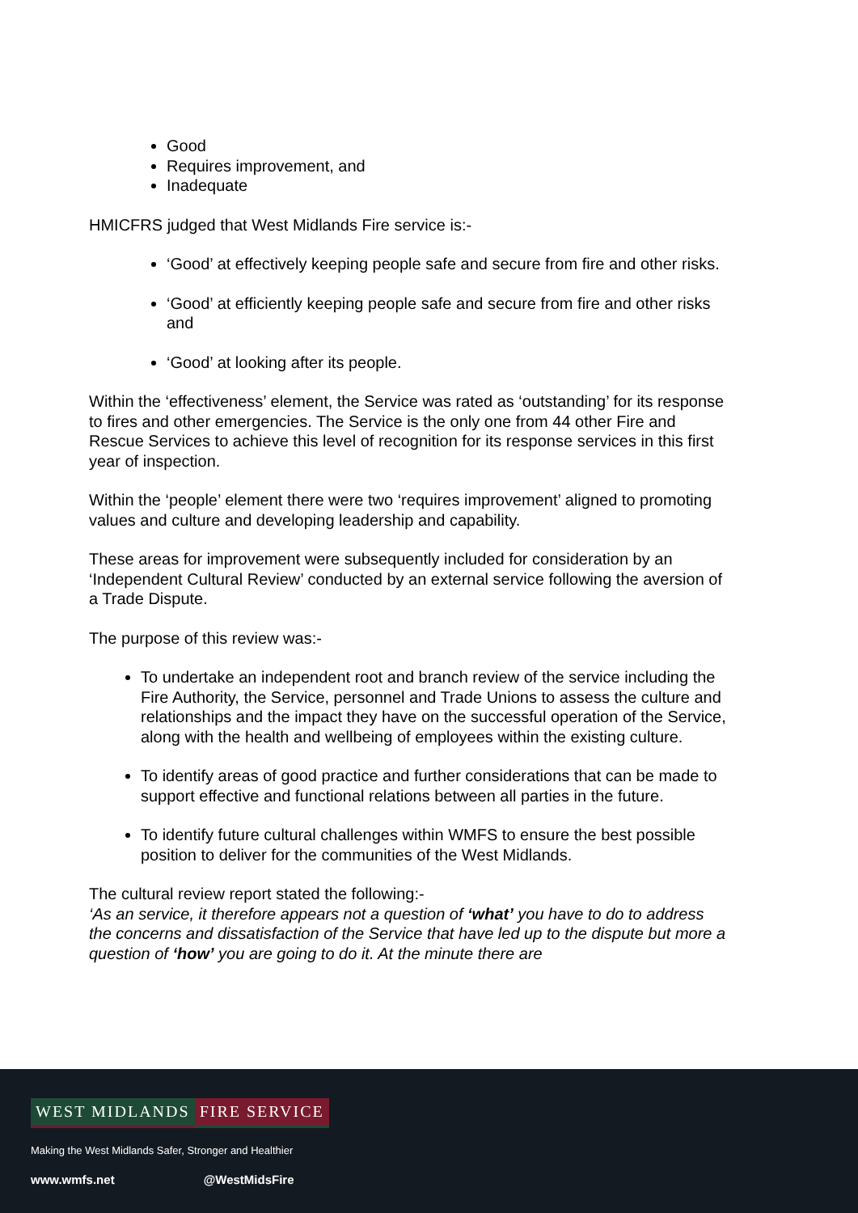Good
Requires improvement, and
Inadequate
HMICFRS judged that West Midlands Fire service is:-
‘Good’ at effectively keeping people safe and secure from fire and other risks.
‘Good’ at efficiently keeping people safe and secure from fire and other risks and
‘Good’ at looking after its people.
Within the ‘effectiveness’ element, the Service was rated as ‘outstanding’ for its response to fires and other emergencies. The Service is the only one from 44 other Fire and Rescue Services to achieve this level of recognition for its response services in this first year of inspection.
Within the ‘people’ element there were two ‘requires improvement’ aligned to promoting values and culture and developing leadership and capability.
These areas for improvement were subsequently included for consideration by an ‘Independent Cultural Review’ conducted by an external service following the aversion of a Trade Dispute.
The purpose of this review was:-
To undertake an independent root and branch review of the service including the Fire Authority, the Service, personnel and Trade Unions to assess the culture and relationships and the impact they have on the successful operation of the Service, along with the health and wellbeing of employees within the existing culture.
To identify areas of good practice and further considerations that can be made to support effective and functional relations between all parties in the future.
To identify future cultural challenges within WMFS to ensure the best possible position to deliver for the communities of the West Midlands.
The cultural review report stated the following:-
‘As an service, it therefore appears not a question of ‘what’ you have to do to address the concerns and dissatisfaction of the Service that have led up to the dispute but more a question of ‘how’ you are going to do it. At the minute there are
WEST MIDLANDS FIRE SERVICE
Making the West Midlands Safer, Stronger and Healthier
www.wmfs.net @WestMidsFire